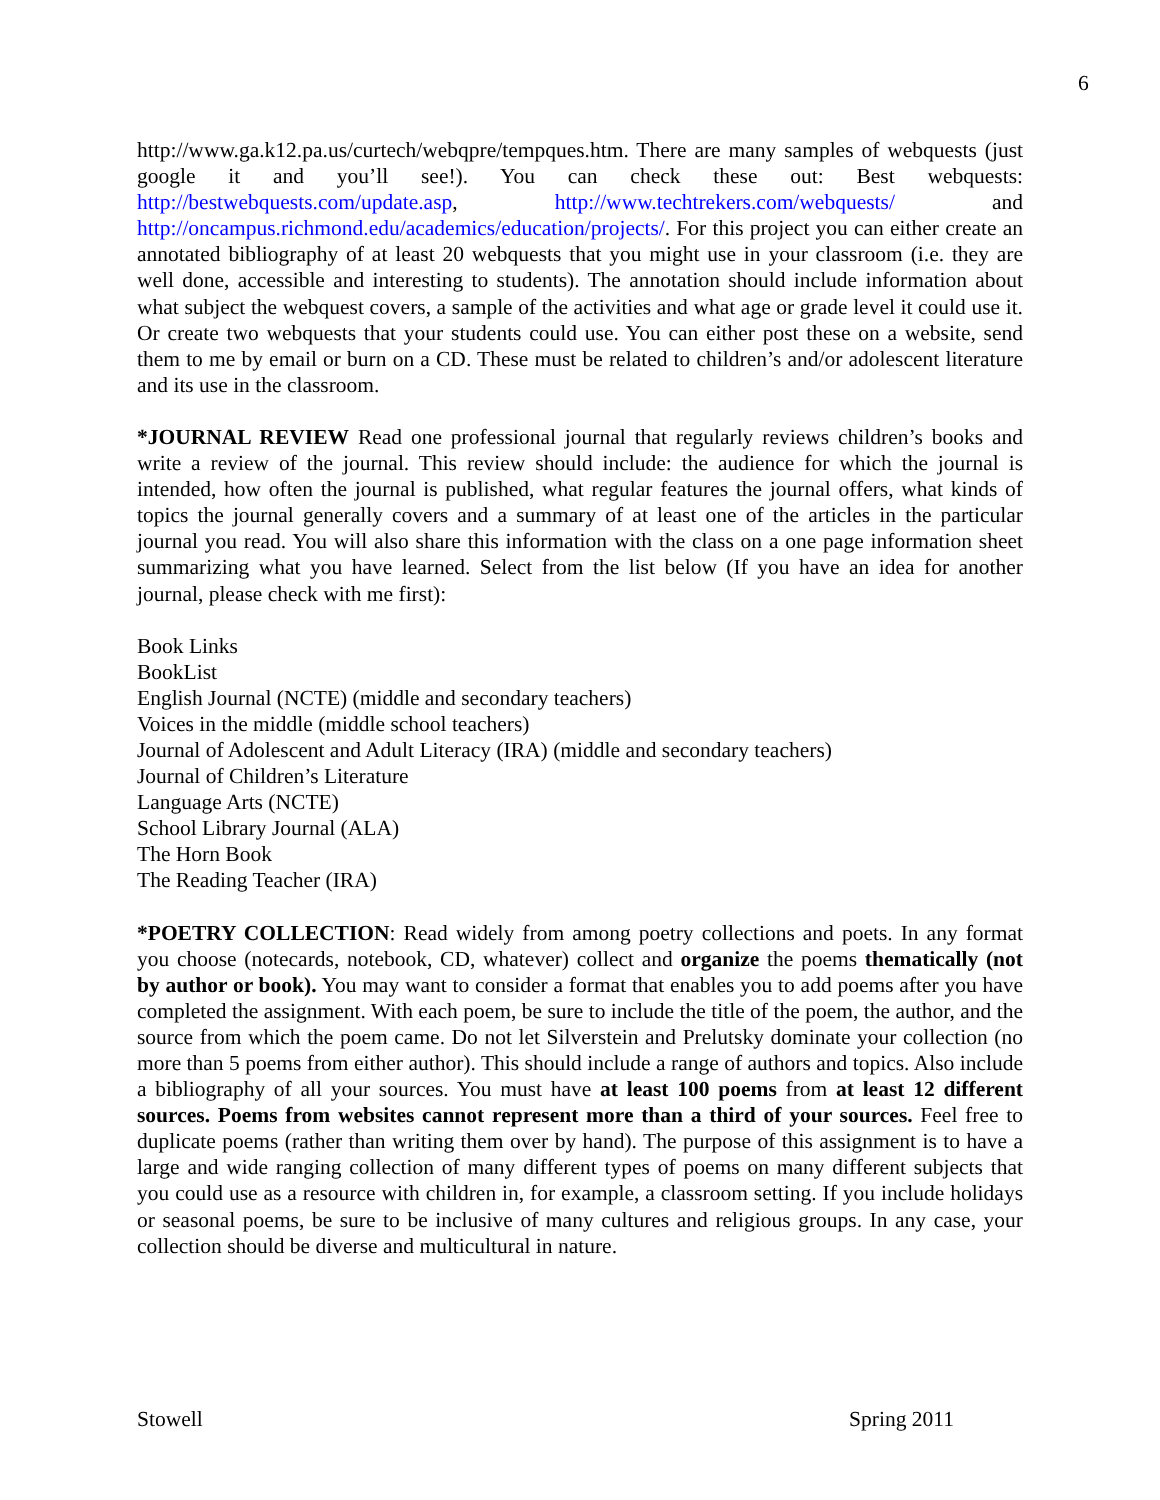6
http://www.ga.k12.pa.us/curtech/webqpre/tempques.htm. There are many samples of webquests (just google it and you’ll see!). You can check these out: Best webquests: http://bestwebquests.com/update.asp, http://www.techtrekers.com/webquests/ and http://oncampus.richmond.edu/academics/education/projects/. For this project you can either create an annotated bibliography of at least 20 webquests that you might use in your classroom (i.e. they are well done, accessible and interesting to students). The annotation should include information about what subject the webquest covers, a sample of the activities and what age or grade level it could use it. Or create two webquests that your students could use. You can either post these on a website, send them to me by email or burn on a CD. These must be related to children’s and/or adolescent literature and its use in the classroom.
*JOURNAL REVIEW Read one professional journal that regularly reviews children’s books and write a review of the journal. This review should include: the audience for which the journal is intended, how often the journal is published, what regular features the journal offers, what kinds of topics the journal generally covers and a summary of at least one of the articles in the particular journal you read. You will also share this information with the class on a one page information sheet summarizing what you have learned. Select from the list below (If you have an idea for another journal, please check with me first):
Book Links
BookList
English Journal (NCTE) (middle and secondary teachers)
Voices in the middle (middle school teachers)
Journal of Adolescent and Adult Literacy (IRA) (middle and secondary teachers)
Journal of Children’s Literature
Language Arts (NCTE)
School Library Journal (ALA)
The Horn Book
The Reading Teacher (IRA)
*POETRY COLLECTION: Read widely from among poetry collections and poets. In any format you choose (notecards, notebook, CD, whatever) collect and organize the poems thematically (not by author or book). You may want to consider a format that enables you to add poems after you have completed the assignment. With each poem, be sure to include the title of the poem, the author, and the source from which the poem came. Do not let Silverstein and Prelutsky dominate your collection (no more than 5 poems from either author). This should include a range of authors and topics. Also include a bibliography of all your sources. You must have at least 100 poems from at least 12 different sources. Poems from websites cannot represent more than a third of your sources. Feel free to duplicate poems (rather than writing them over by hand). The purpose of this assignment is to have a large and wide ranging collection of many different types of poems on many different subjects that you could use as a resource with children in, for example, a classroom setting. If you include holidays or seasonal poems, be sure to be inclusive of many cultures and religious groups. In any case, your collection should be diverse and multicultural in nature.
Stowell Spring 2011